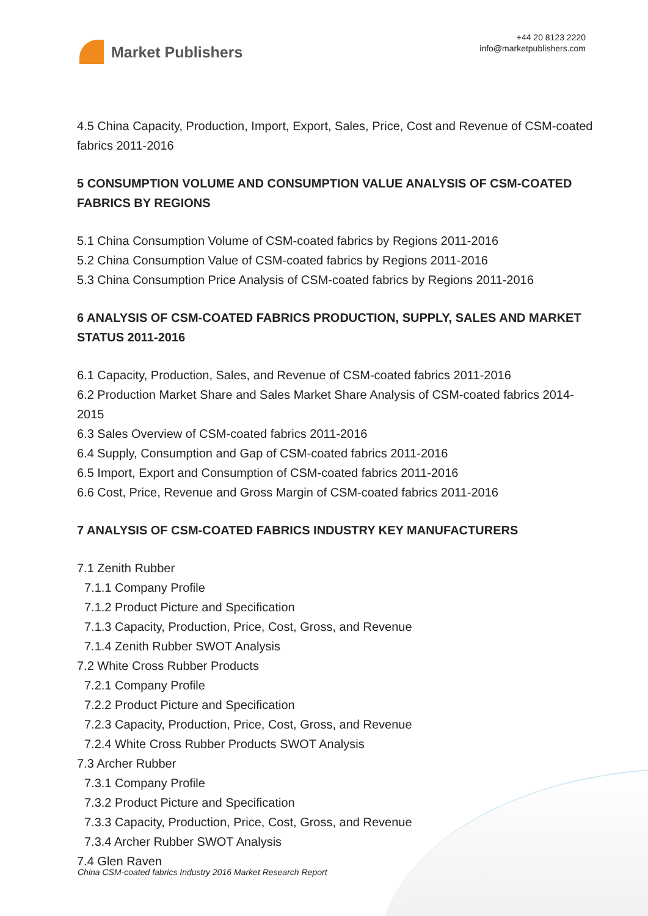Market Publishers
+44 20 8123 2220
info@marketpublishers.com
4.5 China Capacity, Production, Import, Export, Sales, Price, Cost and Revenue of CSM-coated fabrics 2011-2016
5 CONSUMPTION VOLUME AND CONSUMPTION VALUE ANALYSIS OF CSM-COATED FABRICS BY REGIONS
5.1 China Consumption Volume of CSM-coated fabrics by Regions 2011-2016
5.2 China Consumption Value of CSM-coated fabrics by Regions 2011-2016
5.3 China Consumption Price Analysis of CSM-coated fabrics by Regions 2011-2016
6 ANALYSIS OF CSM-COATED FABRICS PRODUCTION, SUPPLY, SALES AND MARKET STATUS 2011-2016
6.1 Capacity, Production, Sales, and Revenue of CSM-coated fabrics 2011-2016
6.2 Production Market Share and Sales Market Share Analysis of CSM-coated fabrics 2014-2015
6.3 Sales Overview of CSM-coated fabrics 2011-2016
6.4 Supply, Consumption and Gap of CSM-coated fabrics 2011-2016
6.5 Import, Export and Consumption of CSM-coated fabrics 2011-2016
6.6 Cost, Price, Revenue and Gross Margin of CSM-coated fabrics 2011-2016
7 ANALYSIS OF CSM-COATED FABRICS INDUSTRY KEY MANUFACTURERS
7.1 Zenith Rubber
7.1.1 Company Profile
7.1.2 Product Picture and Specification
7.1.3 Capacity, Production, Price, Cost, Gross, and Revenue
7.1.4 Zenith Rubber SWOT Analysis
7.2 White Cross Rubber Products
7.2.1 Company Profile
7.2.2 Product Picture and Specification
7.2.3 Capacity, Production, Price, Cost, Gross, and Revenue
7.2.4 White Cross Rubber Products SWOT Analysis
7.3 Archer Rubber
7.3.1 Company Profile
7.3.2 Product Picture and Specification
7.3.3 Capacity, Production, Price, Cost, Gross, and Revenue
7.3.4 Archer Rubber SWOT Analysis
7.4 Glen Raven
China CSM-coated fabrics Industry 2016 Market Research Report